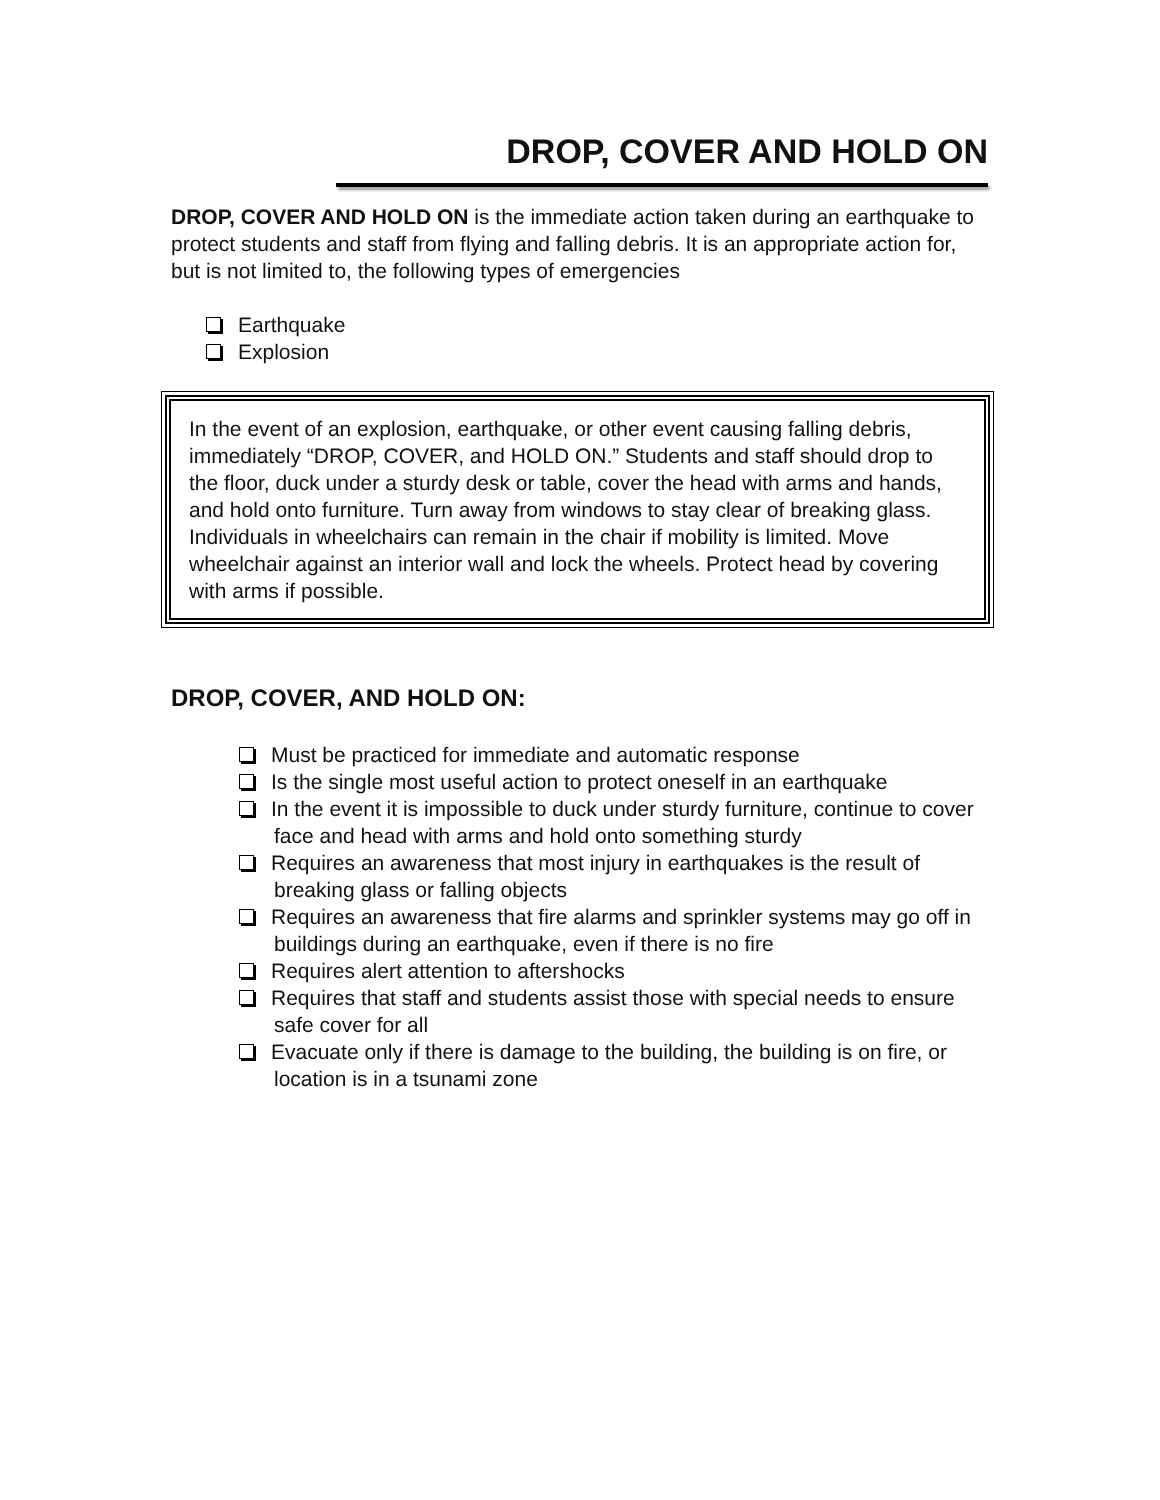DROP, COVER AND HOLD ON
DROP, COVER AND HOLD ON is the immediate action taken during an earthquake to protect students and staff from flying and falling debris. It is an appropriate action for, but is not limited to, the following types of emergencies
Earthquake
Explosion
In the event of an explosion, earthquake, or other event causing falling debris, immediately “DROP, COVER, and HOLD ON.” Students and staff should drop to the floor, duck under a sturdy desk or table, cover the head with arms and hands, and hold onto furniture. Turn away from windows to stay clear of breaking glass. Individuals in wheelchairs can remain in the chair if mobility is limited. Move wheelchair against an interior wall and lock the wheels. Protect head by covering with arms if possible.
DROP, COVER, AND HOLD ON:
Must be practiced for immediate and automatic response
Is the single most useful action to protect oneself in an earthquake
In the event it is impossible to duck under sturdy furniture, continue to cover face and head with arms and hold onto something sturdy
Requires an awareness that most injury in earthquakes is the result of breaking glass or falling objects
Requires an awareness that fire alarms and sprinkler systems may go off in buildings during an earthquake, even if there is no fire
Requires alert attention to aftershocks
Requires that staff and students assist those with special needs to ensure safe cover for all
Evacuate only if there is damage to the building, the building is on fire, or location is in a tsunami zone